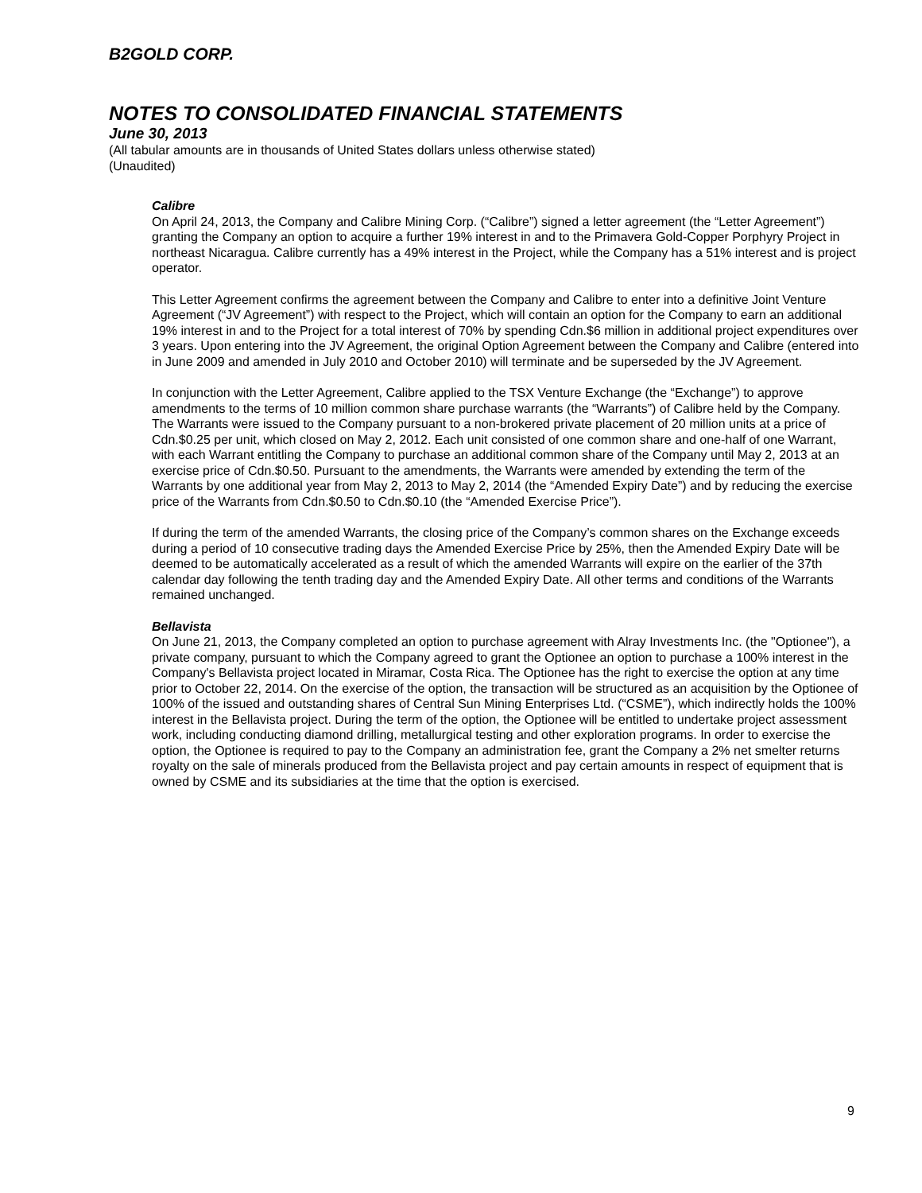B2GOLD CORP.
NOTES TO CONSOLIDATED FINANCIAL STATEMENTS
June 30, 2013
(All tabular amounts are in thousands of United States dollars unless otherwise stated)
(Unaudited)
Calibre
On April 24, 2013, the Company and Calibre Mining Corp. (“Calibre”) signed a letter agreement (the “Letter Agreement”) granting the Company an option to acquire a further 19% interest in and to the Primavera Gold-Copper Porphyry Project in northeast Nicaragua. Calibre currently has a 49% interest in the Project, while the Company has a 51% interest and is project operator.
This Letter Agreement confirms the agreement between the Company and Calibre to enter into a definitive Joint Venture Agreement (“JV Agreement”) with respect to the Project, which will contain an option for the Company to earn an additional 19% interest in and to the Project for a total interest of 70% by spending Cdn.$6 million in additional project expenditures over 3 years. Upon entering into the JV Agreement, the original Option Agreement between the Company and Calibre (entered into in June 2009 and amended in July 2010 and October 2010) will terminate and be superseded by the JV Agreement.
In conjunction with the Letter Agreement, Calibre applied to the TSX Venture Exchange (the “Exchange”) to approve amendments to the terms of 10 million common share purchase warrants (the “Warrants”) of Calibre held by the Company. The Warrants were issued to the Company pursuant to a non-brokered private placement of 20 million units at a price of Cdn.$0.25 per unit, which closed on May 2, 2012. Each unit consisted of one common share and one-half of one Warrant, with each Warrant entitling the Company to purchase an additional common share of the Company until May 2, 2013 at an exercise price of Cdn.$0.50. Pursuant to the amendments, the Warrants were amended by extending the term of the Warrants by one additional year from May 2, 2013 to May 2, 2014 (the “Amended Expiry Date”) and by reducing the exercise price of the Warrants from Cdn.$0.50 to Cdn.$0.10 (the “Amended Exercise Price”).
If during the term of the amended Warrants, the closing price of the Company’s common shares on the Exchange exceeds during a period of 10 consecutive trading days the Amended Exercise Price by 25%, then the Amended Expiry Date will be deemed to be automatically accelerated as a result of which the amended Warrants will expire on the earlier of the 37th calendar day following the tenth trading day and the Amended Expiry Date. All other terms and conditions of the Warrants remained unchanged.
Bellavista
On June 21, 2013, the Company completed an option to purchase agreement with Alray Investments Inc. (the "Optionee"), a private company, pursuant to which the Company agreed to grant the Optionee an option to purchase a 100% interest in the Company's Bellavista project located in Miramar, Costa Rica. The Optionee has the right to exercise the option at any time prior to October 22, 2014. On the exercise of the option, the transaction will be structured as an acquisition by the Optionee of 100% of the issued and outstanding shares of Central Sun Mining Enterprises Ltd. (“CSME”), which indirectly holds the 100% interest in the Bellavista project. During the term of the option, the Optionee will be entitled to undertake project assessment work, including conducting diamond drilling, metallurgical testing and other exploration programs. In order to exercise the option, the Optionee is required to pay to the Company an administration fee, grant the Company a 2% net smelter returns royalty on the sale of minerals produced from the Bellavista project and pay certain amounts in respect of equipment that is owned by CSME and its subsidiaries at the time that the option is exercised.
9